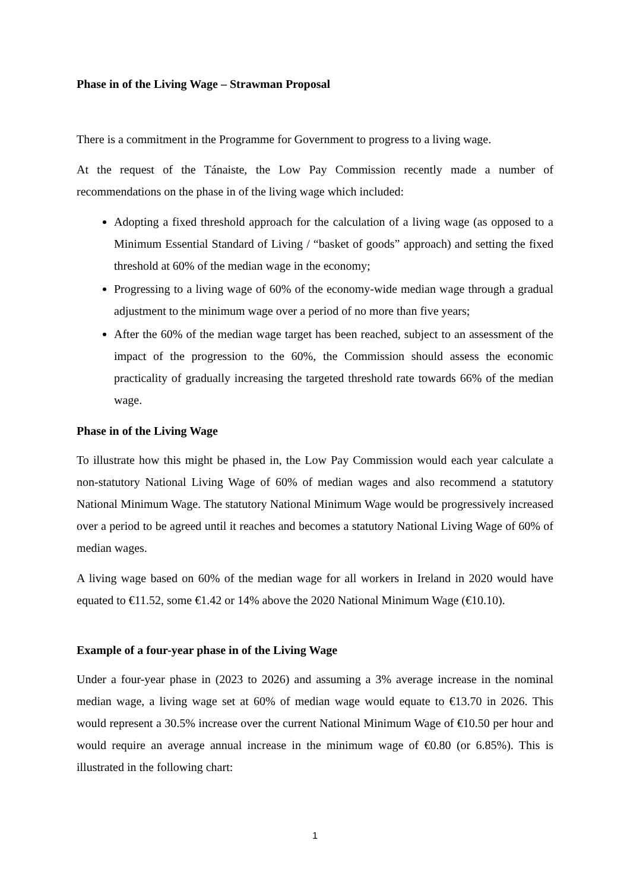Phase in of the Living Wage – Strawman Proposal
There is a commitment in the Programme for Government to progress to a living wage.
At the request of the Tánaiste, the Low Pay Commission recently made a number of recommendations on the phase in of the living wage which included:
Adopting a fixed threshold approach for the calculation of a living wage (as opposed to a Minimum Essential Standard of Living / “basket of goods” approach) and setting the fixed threshold at 60% of the median wage in the economy;
Progressing to a living wage of 60% of the economy-wide median wage through a gradual adjustment to the minimum wage over a period of no more than five years;
After the 60% of the median wage target has been reached, subject to an assessment of the impact of the progression to the 60%, the Commission should assess the economic practicality of gradually increasing the targeted threshold rate towards 66% of the median wage.
Phase in of the Living Wage
To illustrate how this might be phased in, the Low Pay Commission would each year calculate a non-statutory National Living Wage of 60% of median wages and also recommend a statutory National Minimum Wage. The statutory National Minimum Wage would be progressively increased over a period to be agreed until it reaches and becomes a statutory National Living Wage of 60% of median wages.
A living wage based on 60% of the median wage for all workers in Ireland in 2020 would have equated to €11.52, some €1.42 or 14% above the 2020 National Minimum Wage (€10.10).
Example of a four-year phase in of the Living Wage
Under a four-year phase in (2023 to 2026) and assuming a 3% average increase in the nominal median wage, a living wage set at 60% of median wage would equate to €13.70 in 2026. This would represent a 30.5% increase over the current National Minimum Wage of €10.50 per hour and would require an average annual increase in the minimum wage of €0.80 (or 6.85%). This is illustrated in the following chart:
1